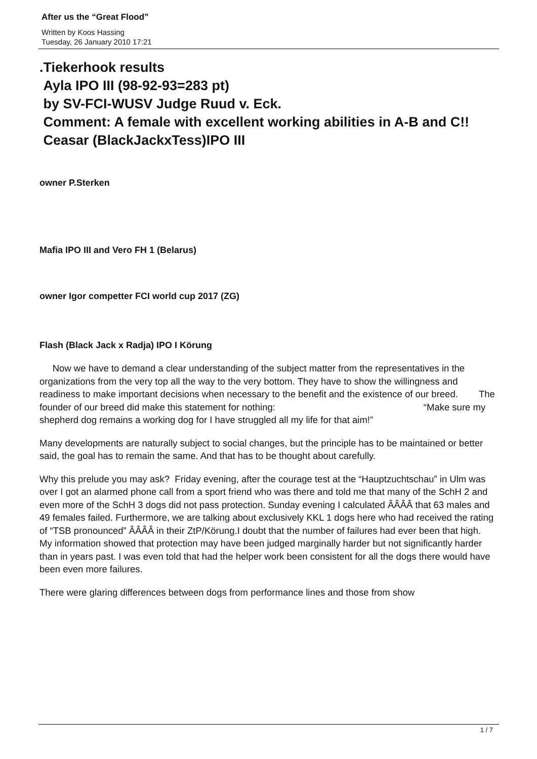After us the “Great Flood”
Written by Koos Hassing
Tuesday, 26 January 2010 17:21
.Tiekerhook results
Ayla IPO III (98-92-93=283 pt)
by SV-FCI-WUSV Judge Ruud v. Eck.
Comment: A female with excellent working abilities in A-B and C!!
Ceasar (BlackJackxTess)IPO III
owner P.Sterken
Mafia IPO III and Vero FH 1 (Belarus)
owner Igor competter FCI world cup 2017 (ZG)
Flash (Black Jack x Radja) IPO I Körung
Now we have to demand a clear understanding of the subject matter from the representatives in the organizations from the very top all the way to the very bottom. They have to show the willingness and readiness to make important decisions when necessary to the benefit and the existence of our breed. The founder of our breed did make this statement for nothing: “Make sure my shepherd dog remains a working dog for I have struggled all my life for that aim!”
Many developments are naturally subject to social changes, but the principle has to be maintained or better said, the goal has to remain the same. And that has to be thought about carefully.
Why this prelude you may ask? Friday evening, after the courage test at the “Hauptzuchtschau” in Ulm was over I got an alarmed phone call from a sport friend who was there and told me that many of the SchH 2 and even more of the SchH 3 dogs did not pass protection. Sunday evening I calculated ÂÂÂÂ that 63 males and 49 females failed. Furthermore, we are talking about exclusively KKL 1 dogs here who had received the rating of “TSB pronounced” ÂÂÂÂ in their ZtP/Körung.I doubt that the number of failures had ever been that high. My information showed that protection may have been judged marginally harder but not significantly harder than in years past. I was even told that had the helper work been consistent for all the dogs there would have been even more failures.
There were glaring differences between dogs from performance lines and those from show
1 / 7